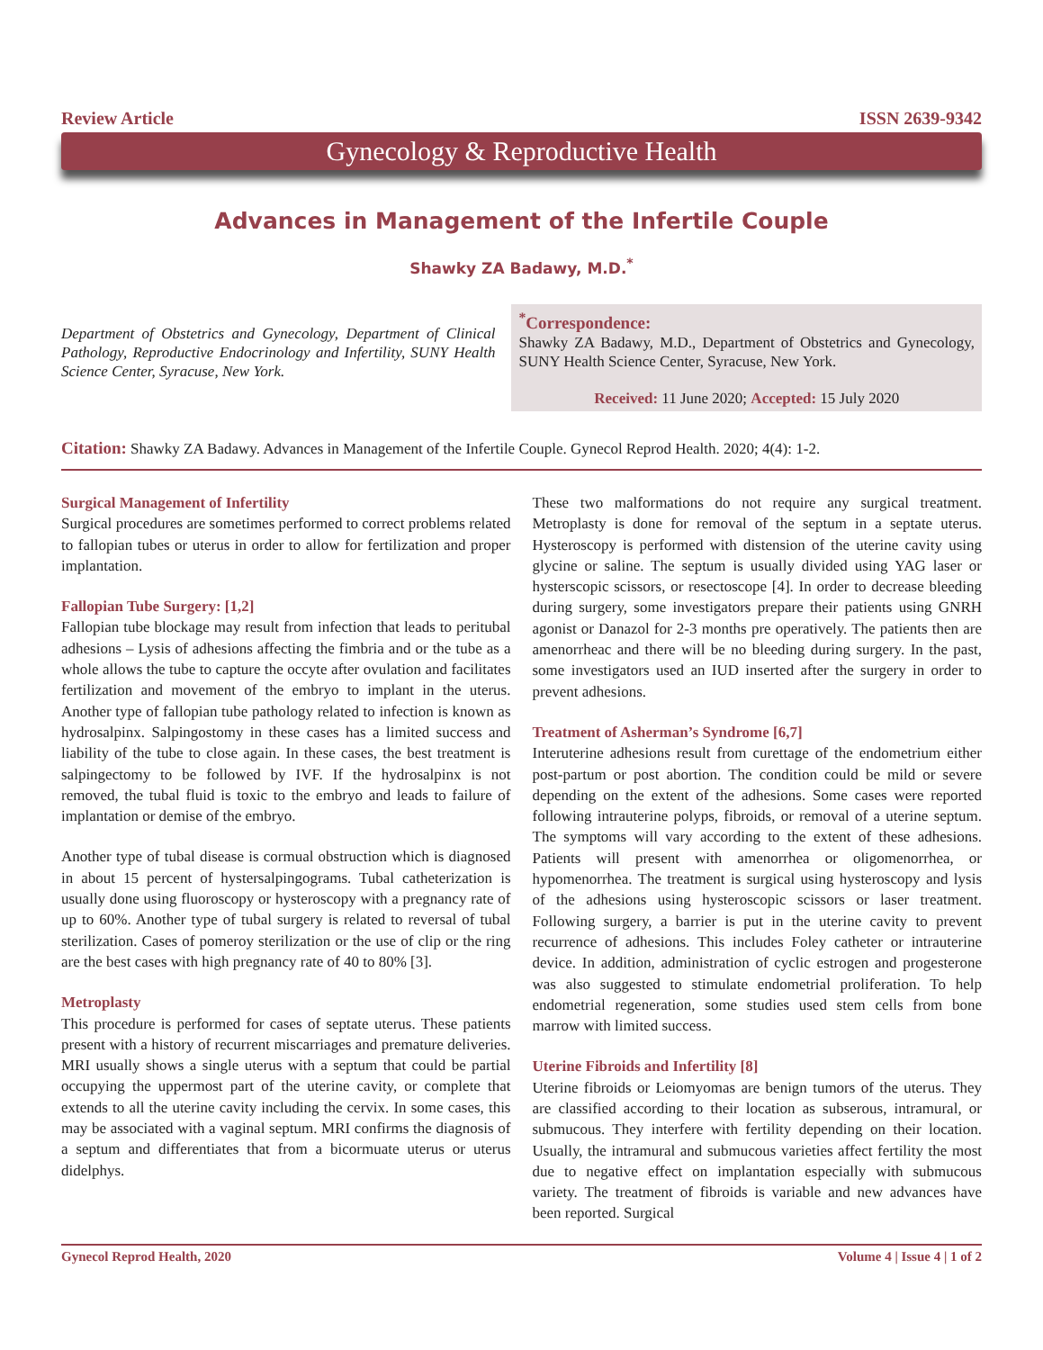Review Article ISSN 2639-9342
Gynecology & Reproductive Health
Advances in Management of the Infertile Couple
Shawky ZA Badawy, M.D.<sup>*</sup>
Department of Obstetrics and Gynecology, Department of Clinical Pathology, Reproductive Endocrinology and Infertility, SUNY Health Science Center, Syracuse, New York.
<sup>*</sup> Correspondence:
Shawky ZA Badawy, M.D., Department of Obstetrics and Gynecology, SUNY Health Science Center, Syracuse, New York.
Received: 11 June 2020; Accepted: 15 July 2020
Citation: Shawky ZA Badawy. Advances in Management of the Infertile Couple. Gynecol Reprod Health. 2020; 4(4): 1-2.
Surgical Management of Infertility
Surgical procedures are sometimes performed to correct problems related to fallopian tubes or uterus in order to allow for fertilization and proper implantation.
Fallopian Tube Surgery: [1,2]
Fallopian tube blockage may result from infection that leads to peritubal adhesions – Lysis of adhesions affecting the fimbria and or the tube as a whole allows the tube to capture the occyte after ovulation and facilitates fertilization and movement of the embryo to implant in the uterus. Another type of fallopian tube pathology related to infection is known as hydrosalpinx. Salpingostomy in these cases has a limited success and liability of the tube to close again. In these cases, the best treatment is salpingectomy to be followed by IVF. If the hydrosalpinx is not removed, the tubal fluid is toxic to the embryo and leads to failure of implantation or demise of the embryo.
Another type of tubal disease is cormual obstruction which is diagnosed in about 15 percent of hystersalpingograms. Tubal catheterization is usually done using fluoroscopy or hysteroscopy with a pregnancy rate of up to 60%. Another type of tubal surgery is related to reversal of tubal sterilization. Cases of pomeroy sterilization or the use of clip or the ring are the best cases with high pregnancy rate of 40 to 80% [3].
Metroplasty
This procedure is performed for cases of septate uterus. These patients present with a history of recurrent miscarriages and premature deliveries. MRI usually shows a single uterus with a septum that could be partial occupying the uppermost part of the uterine cavity, or complete that extends to all the uterine cavity including the cervix. In some cases, this may be associated with a vaginal septum. MRI confirms the diagnosis of a septum and differentiates that from a bicormuate uterus or uterus didelphys.
These two malformations do not require any surgical treatment. Metroplasty is done for removal of the septum in a septate uterus. Hysteroscopy is performed with distension of the uterine cavity using glycine or saline. The septum is usually divided using YAG laser or hysterscopic scissors, or resectoscope [4]. In order to decrease bleeding during surgery, some investigators prepare their patients using GNRH agonist or Danazol for 2-3 months pre operatively. The patients then are amenorrheac and there will be no bleeding during surgery. In the past, some investigators used an IUD inserted after the surgery in order to prevent adhesions.
Treatment of Asherman’s Syndrome [6,7]
Interuterine adhesions result from curettage of the endometrium either post-partum or post abortion. The condition could be mild or severe depending on the extent of the adhesions. Some cases were reported following intrauterine polyps, fibroids, or removal of a uterine septum. The symptoms will vary according to the extent of these adhesions. Patients will present with amenorrhea or oligomenorrhea, or hypomenorrhea. The treatment is surgical using hysteroscopy and lysis of the adhesions using hysteroscopic scissors or laser treatment. Following surgery, a barrier is put in the uterine cavity to prevent recurrence of adhesions. This includes Foley catheter or intrauterine device. In addition, administration of cyclic estrogen and progesterone was also suggested to stimulate endometrial proliferation. To help endometrial regeneration, some studies used stem cells from bone marrow with limited success.
Uterine Fibroids and Infertility [8]
Uterine fibroids or Leiomyomas are benign tumors of the uterus. They are classified according to their location as subserous, intramural, or submucous. They interfere with fertility depending on their location. Usually, the intramural and submucous varieties affect fertility the most due to negative effect on implantation especially with submucous variety. The treatment of fibroids is variable and new advances have been reported. Surgical
Gynecol Reprod Health, 2020 Volume 4 | Issue 4 | 1 of 2